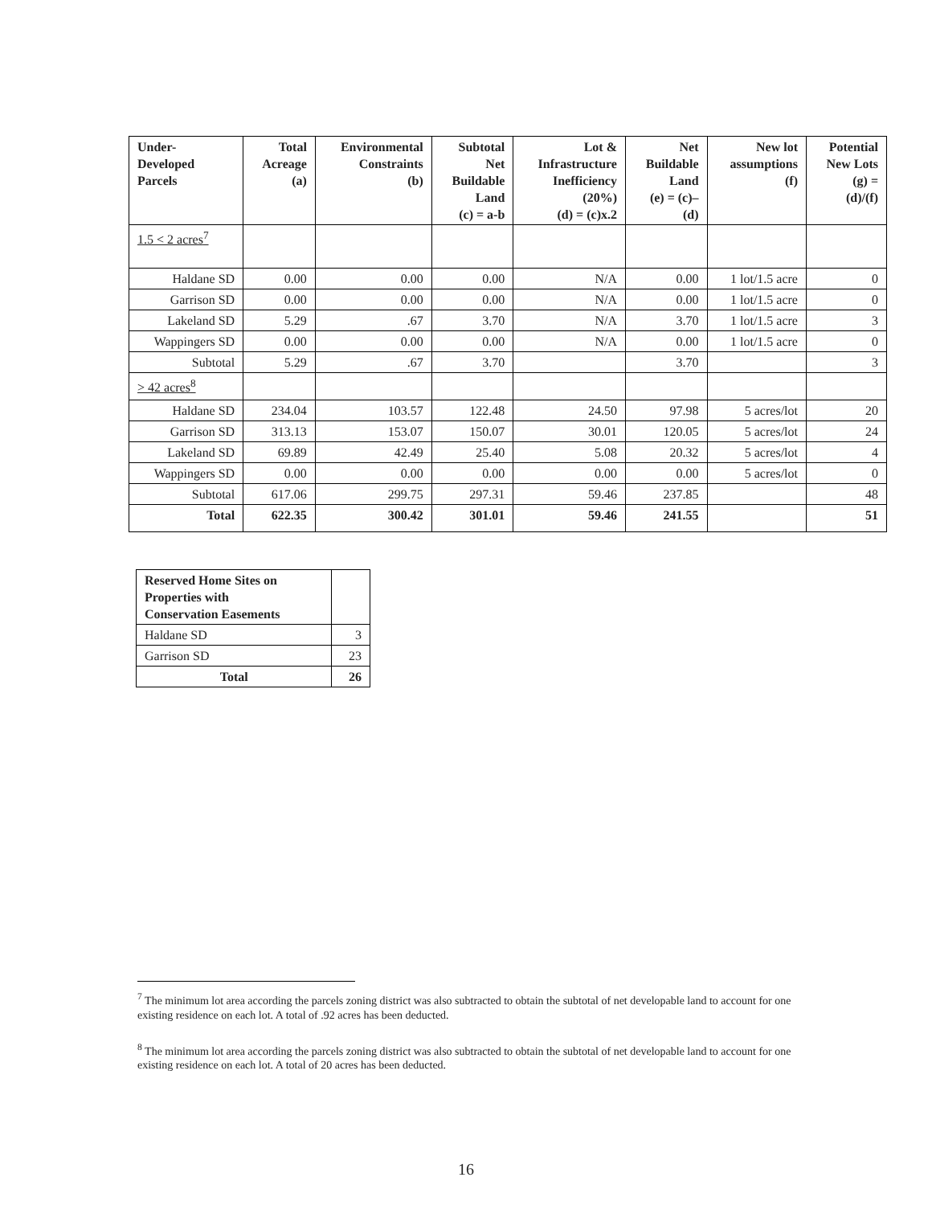| Under- Developed Parcels | Total Acreage (a) | Environmental Constraints (b) | Subtotal Net Buildable Land (c) = a-b | Lot & Infrastructure Inefficiency (20%) (d) = (c)x.2 | Net Buildable Land (e) = (c)– (d) | New lot assumptions (f) | Potential New Lots (g) = (d)/(f) |
| --- | --- | --- | --- | --- | --- | --- | --- |
| 1.5 < 2 acres<sup>7</sup> | | | | | | | |
| Haldane SD | 0.00 | 0.00 | 0.00 | N/A | 0.00 | 1 lot/1.5 acre | 0 |
| Garrison SD | 0.00 | 0.00 | 0.00 | N/A | 0.00 | 1 lot/1.5 acre | 0 |
| Lakeland SD | 5.29 | .67 | 3.70 | N/A | 3.70 | 1 lot/1.5 acre | 3 |
| Wappingers SD | 0.00 | 0.00 | 0.00 | N/A | 0.00 | 1 lot/1.5 acre | 0 |
| Subtotal | 5.29 | .67 | 3.70 | | 3.70 | | 3 |
| > 42 acres<sup>8</sup> | | | | | | | |
| Haldane SD | 234.04 | 103.57 | 122.48 | 24.50 | 97.98 | 5 acres/lot | 20 |
| Garrison SD | 313.13 | 153.07 | 150.07 | 30.01 | 120.05 | 5 acres/lot | 24 |
| Lakeland SD | 69.89 | 42.49 | 25.40 | 5.08 | 20.32 | 5 acres/lot | 4 |
| Wappingers SD | 0.00 | 0.00 | 0.00 | 0.00 | 0.00 | 5 acres/lot | 0 |
| Subtotal | 617.06 | 299.75 | 297.31 | 59.46 | 237.85 | | 48 |
| Total | 622.35 | 300.42 | 301.01 | 59.46 | 241.55 | | 51 |
| Reserved Home Sites on Properties with Conservation Easements | |
| Haldane SD | 3 |
| Garrison SD | 23 |
| Total | 26 |
<sup>7</sup> The minimum lot area according the parcels zoning district was also subtracted to obtain the subtotal of net developable land to account for one existing residence on each lot. A total of .92 acres has been deducted.
<sup>8</sup> The minimum lot area according the parcels zoning district was also subtracted to obtain the subtotal of net developable land to account for one existing residence on each lot. A total of 20 acres has been deducted.
16